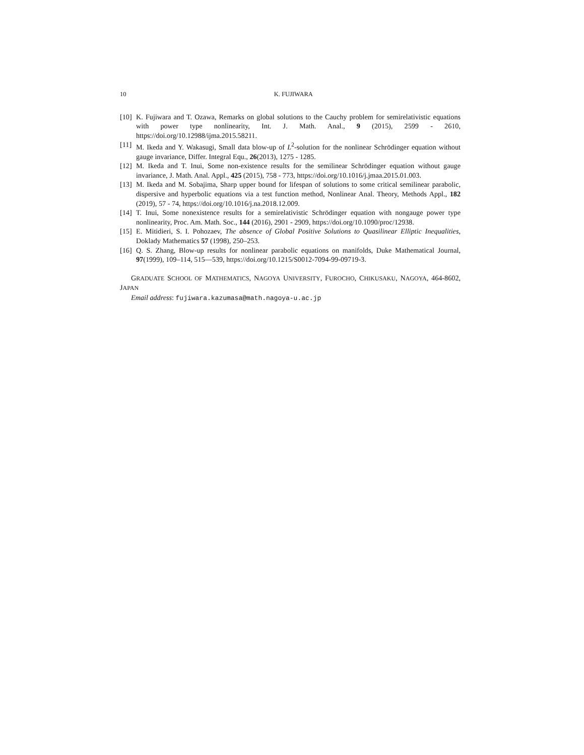10 K. FUJIWARA
[10] K. Fujiwara and T. Ozawa, Remarks on global solutions to the Cauchy problem for semirelativistic equations with power type nonlinearity, Int. J. Math. Anal., 9 (2015), 2599 - 2610, https://doi.org/10.12988/ijma.2015.58211.
[11] M. Ikeda and Y. Wakasugi, Small data blow-up of L<sup>2</sup>-solution for the nonlinear Schrödinger equation without gauge invariance, Differ. Integral Equ., 26(2013), 1275 - 1285.
[12] M. Ikeda and T. Inui, Some non-existence results for the semilinear Schrödinger equation without gauge invariance, J. Math. Anal. Appl., 425 (2015), 758 - 773, https://doi.org/10.1016/j.jmaa.2015.01.003.
[13] M. Ikeda and M. Sobajima, Sharp upper bound for lifespan of solutions to some critical semilinear parabolic, dispersive and hyperbolic equations via a test function method, Nonlinear Anal. Theory, Methods Appl., 182 (2019), 57 - 74, https://doi.org/10.1016/j.na.2018.12.009.
[14] T. Inui, Some nonexistence results for a semirelativistic Schrödinger equation with nongauge power type nonlinearity, Proc. Am. Math. Soc., 144 (2016), 2901 - 2909, https://doi.org/10.1090/proc/12938.
[15] E. Mitidieri, S. I. Pohozaev, The absence of Global Positive Solutions to Quasilinear Elliptic Inequalities, Doklady Mathematics 57 (1998), 250–253.
[16] Q. S. Zhang, Blow-up results for nonlinear parabolic equations on manifolds, Duke Mathematical Journal, 97(1999), 109–114, 515—539, https://doi.org/10.1215/S0012-7094-99-09719-3.
GRADUATE SCHOOL OF MATHEMATICS, NAGOYA UNIVERSITY, FUROCHO, CHIKUSAKU, NAGOYA, 464-8602, JAPAN
Email address: fujiwara.kazumasa@math.nagoya-u.ac.jp